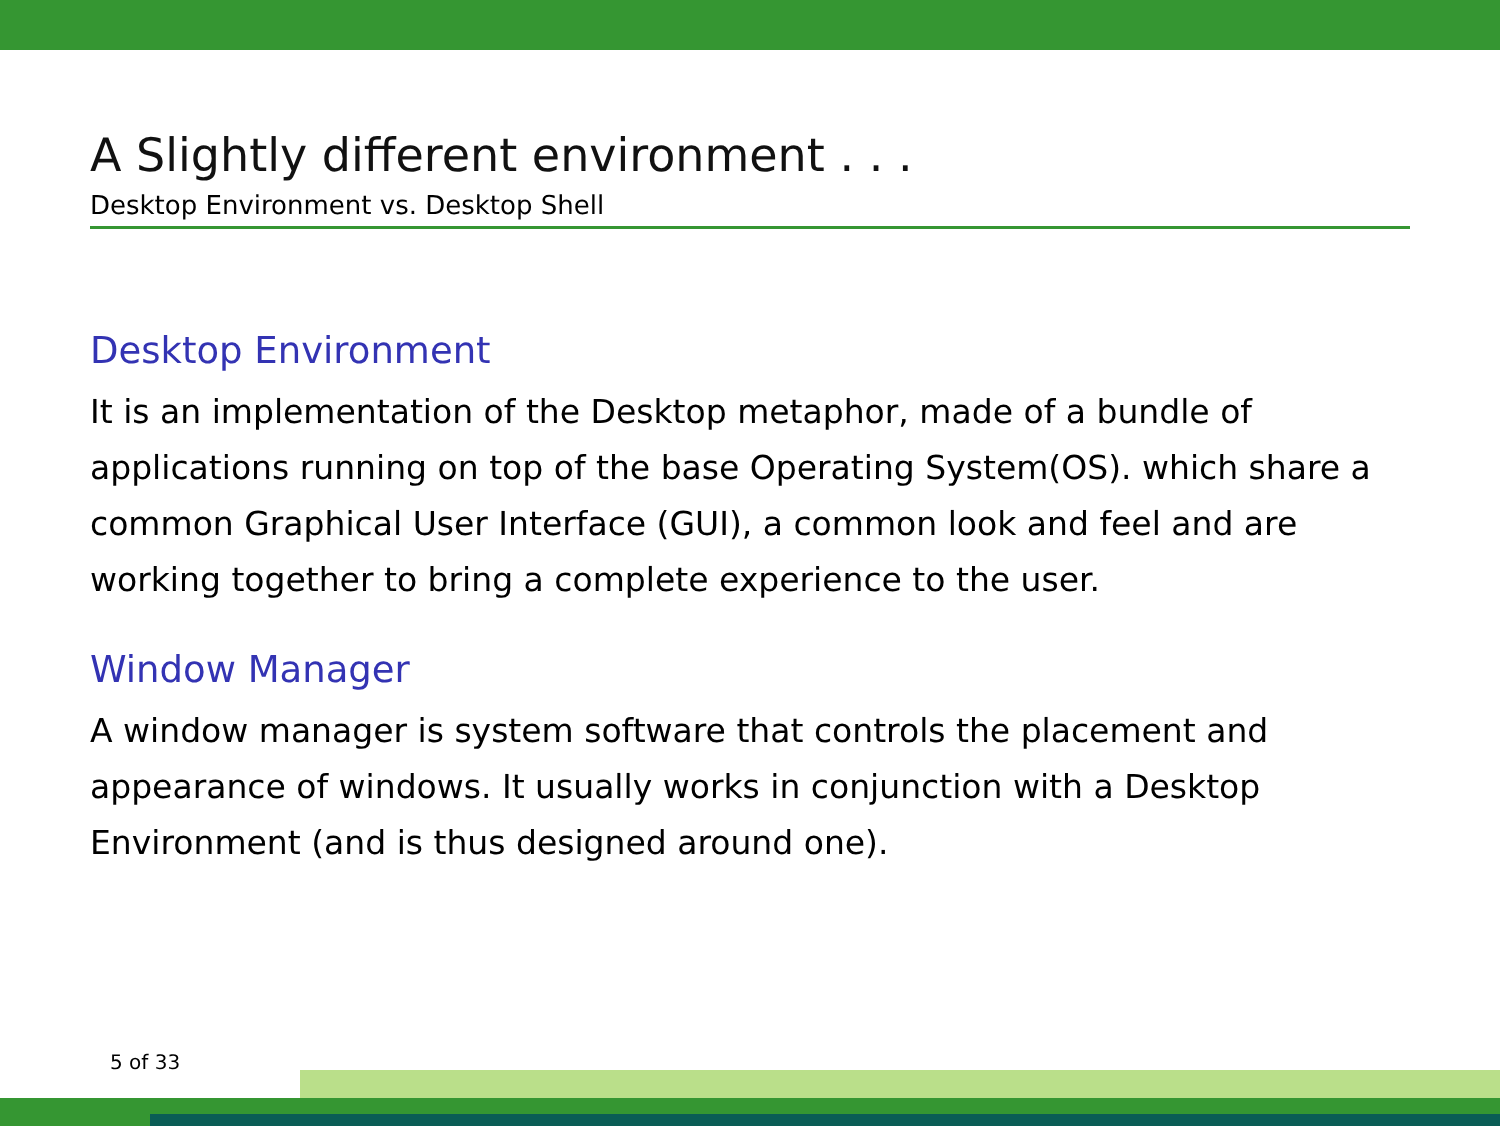A Slightly different environment . . .
Desktop Environment vs. Desktop Shell
Desktop Environment
It is an implementation of the Desktop metaphor, made of a bundle of applications running on top of the base Operating System(OS). which share a common Graphical User Interface (GUI), a common look and feel and are working together to bring a complete experience to the user.
Window Manager
A window manager is system software that controls the placement and appearance of windows. It usually works in conjunction with a Desktop Environment (and is thus designed around one).
5 of 33